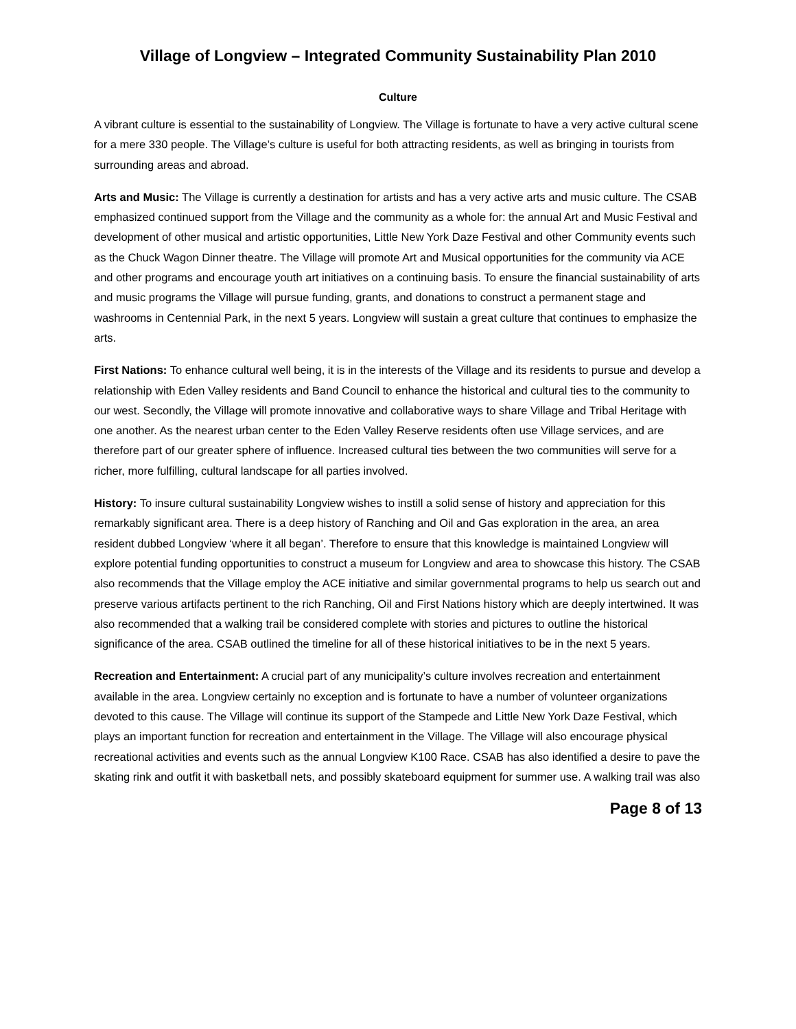Village of Longview – Integrated Community Sustainability Plan 2010
Culture
A vibrant culture is essential to the sustainability of Longview. The Village is fortunate to have a very active cultural scene for a mere 330 people. The Village’s culture is useful for both attracting residents, as well as bringing in tourists from surrounding areas and abroad.
Arts and Music: The Village is currently a destination for artists and has a very active arts and music culture. The CSAB emphasized continued support from the Village and the community as a whole for: the annual Art and Music Festival and development of other musical and artistic opportunities, Little New York Daze Festival and other Community events such as the Chuck Wagon Dinner theatre. The Village will promote Art and Musical opportunities for the community via ACE and other programs and encourage youth art initiatives on a continuing basis. To ensure the financial sustainability of arts and music programs the Village will pursue funding, grants, and donations to construct a permanent stage and washrooms in Centennial Park, in the next 5 years. Longview will sustain a great culture that continues to emphasize the arts.
First Nations: To enhance cultural well being, it is in the interests of the Village and its residents to pursue and develop a relationship with Eden Valley residents and Band Council to enhance the historical and cultural ties to the community to our west. Secondly, the Village will promote innovative and collaborative ways to share Village and Tribal Heritage with one another. As the nearest urban center to the Eden Valley Reserve residents often use Village services, and are therefore part of our greater sphere of influence. Increased cultural ties between the two communities will serve for a richer, more fulfilling, cultural landscape for all parties involved.
History: To insure cultural sustainability Longview wishes to instill a solid sense of history and appreciation for this remarkably significant area. There is a deep history of Ranching and Oil and Gas exploration in the area, an area resident dubbed Longview ‘where it all began’. Therefore to ensure that this knowledge is maintained Longview will explore potential funding opportunities to construct a museum for Longview and area to showcase this history. The CSAB also recommends that the Village employ the ACE initiative and similar governmental programs to help us search out and preserve various artifacts pertinent to the rich Ranching, Oil and First Nations history which are deeply intertwined. It was also recommended that a walking trail be considered complete with stories and pictures to outline the historical significance of the area. CSAB outlined the timeline for all of these historical initiatives to be in the next 5 years.
Recreation and Entertainment: A crucial part of any municipality’s culture involves recreation and entertainment available in the area. Longview certainly no exception and is fortunate to have a number of volunteer organizations devoted to this cause. The Village will continue its support of the Stampede and Little New York Daze Festival, which plays an important function for recreation and entertainment in the Village. The Village will also encourage physical recreational activities and events such as the annual Longview K100 Race. CSAB has also identified a desire to pave the skating rink and outfit it with basketball nets, and possibly skateboard equipment for summer use. A walking trail was also
Page 8 of 13